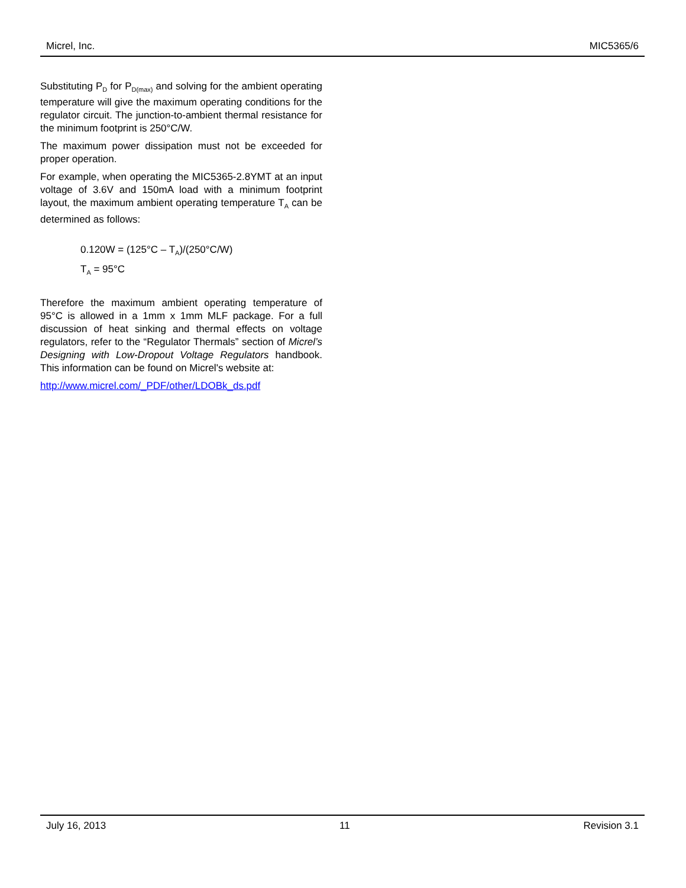Micrel, Inc. MIC5365/6
Substituting P<sub>D</sub> for P<sub>D(max)</sub> and solving for the ambient operating temperature will give the maximum operating conditions for the regulator circuit. The junction-to-ambient thermal resistance for the minimum footprint is 250°C/W.
The maximum power dissipation must not be exceeded for proper operation.
For example, when operating the MIC5365-2.8YMT at an input voltage of 3.6V and 150mA load with a minimum footprint layout, the maximum ambient operating temperature T<sub>A</sub> can be determined as follows:
0.120W = (125°C – T<sub>A</sub>)/(250°C/W)
T<sub>A</sub> = 95°C
Therefore the maximum ambient operating temperature of 95°C is allowed in a 1mm x 1mm MLF package. For a full discussion of heat sinking and thermal effects on voltage regulators, refer to the “Regulator Thermals” section of Micrel’s Designing with Low-Dropout Voltage Regulators handbook. This information can be found on Micrel's website at:
http://www.micrel.com/_PDF/other/LDOBk_ds.pdf
July 16, 2013 11 Revision 3.1